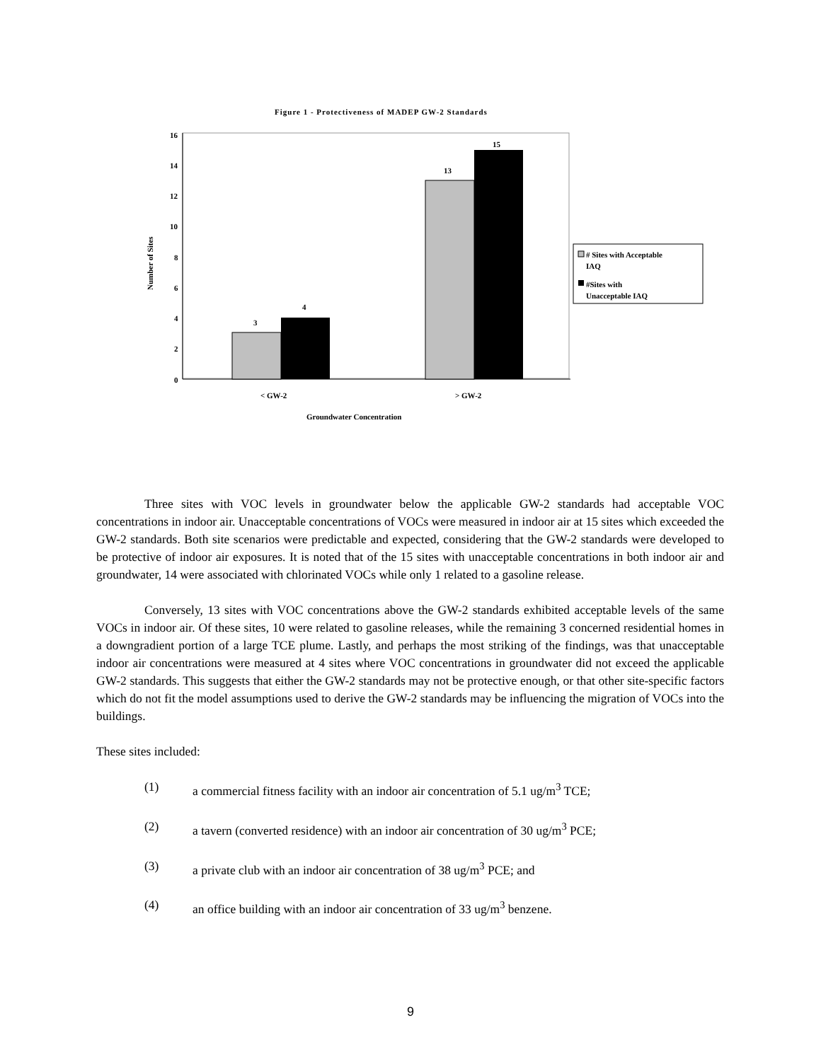Figure 1 - Protectiveness of MADEP GW-2 Standards
16
14
12
10
8
6
4
2
0
3
4
13
15
< GW-2
> GW-2
Groundwater Concentration
Number of Sites
# Sites with Acceptable
IAQ
#Sites with
Unacceptable IAQ
Three sites with VOC levels in groundwater below the applicable GW-2 standards had acceptable VOC concentrations in indoor air. Unacceptable concentrations of VOCs were measured in indoor air at 15 sites which exceeded the GW-2 standards. Both site scenarios were predictable and expected, considering that the GW-2 standards were developed to be protective of indoor air exposures. It is noted that of the 15 sites with unacceptable concentrations in both indoor air and groundwater, 14 were associated with chlorinated VOCs while only 1 related to a gasoline release.
Conversely, 13 sites with VOC concentrations above the GW-2 standards exhibited acceptable levels of the same VOCs in indoor air. Of these sites, 10 were related to gasoline releases, while the remaining 3 concerned residential homes in a downgradient portion of a large TCE plume. Lastly, and perhaps the most striking of the findings, was that unacceptable indoor air concentrations were measured at 4 sites where VOC concentrations in groundwater did not exceed the applicable GW-2 standards. This suggests that either the GW-2 standards may not be protective enough, or that other site-specific factors which do not fit the model assumptions used to derive the GW-2 standards may be influencing the migration of VOCs into the buildings.
These sites included:
(1) a commercial fitness facility with an indoor air concentration of 5.1 ug/m<sup>3</sup> TCE;
(2) a tavern (converted residence) with an indoor air concentration of 30 ug/m<sup>3</sup> PCE;
(3) a private club with an indoor air concentration of 38 ug/m<sup>3</sup> PCE; and
(4) an office building with an indoor air concentration of 33 ug/m<sup>3</sup> benzene.
9